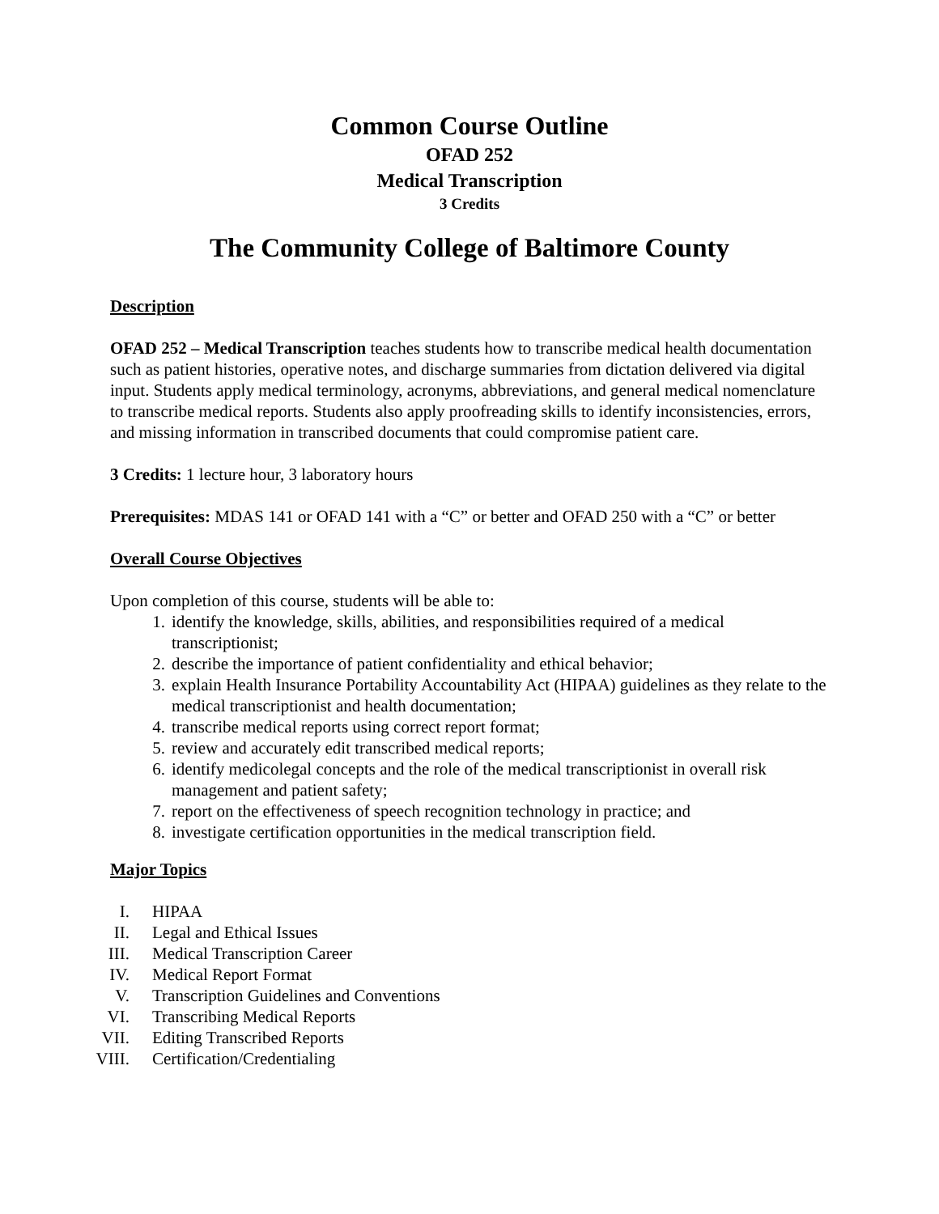Common Course Outline
OFAD 252
Medical Transcription
3 Credits
The Community College of Baltimore County
Description
OFAD 252 – Medical Transcription teaches students how to transcribe medical health documentation such as patient histories, operative notes, and discharge summaries from dictation delivered via digital input. Students apply medical terminology, acronyms, abbreviations, and general medical nomenclature to transcribe medical reports. Students also apply proofreading skills to identify inconsistencies, errors, and missing information in transcribed documents that could compromise patient care.
3 Credits: 1 lecture hour, 3 laboratory hours
Prerequisites: MDAS 141 or OFAD 141 with a “C” or better and OFAD 250 with a “C” or better
Overall Course Objectives
Upon completion of this course, students will be able to:
1. identify the knowledge, skills, abilities, and responsibilities required of a medical transcriptionist;
2. describe the importance of patient confidentiality and ethical behavior;
3. explain Health Insurance Portability Accountability Act (HIPAA) guidelines as they relate to the medical transcriptionist and health documentation;
4. transcribe medical reports using correct report format;
5. review and accurately edit transcribed medical reports;
6. identify medicolegal concepts and the role of the medical transcriptionist in overall risk management and patient safety;
7. report on the effectiveness of speech recognition technology in practice; and
8. investigate certification opportunities in the medical transcription field.
Major Topics
I. HIPAA
II. Legal and Ethical Issues
III. Medical Transcription Career
IV. Medical Report Format
V. Transcription Guidelines and Conventions
VI. Transcribing Medical Reports
VII. Editing Transcribed Reports
VIII. Certification/Credentialing